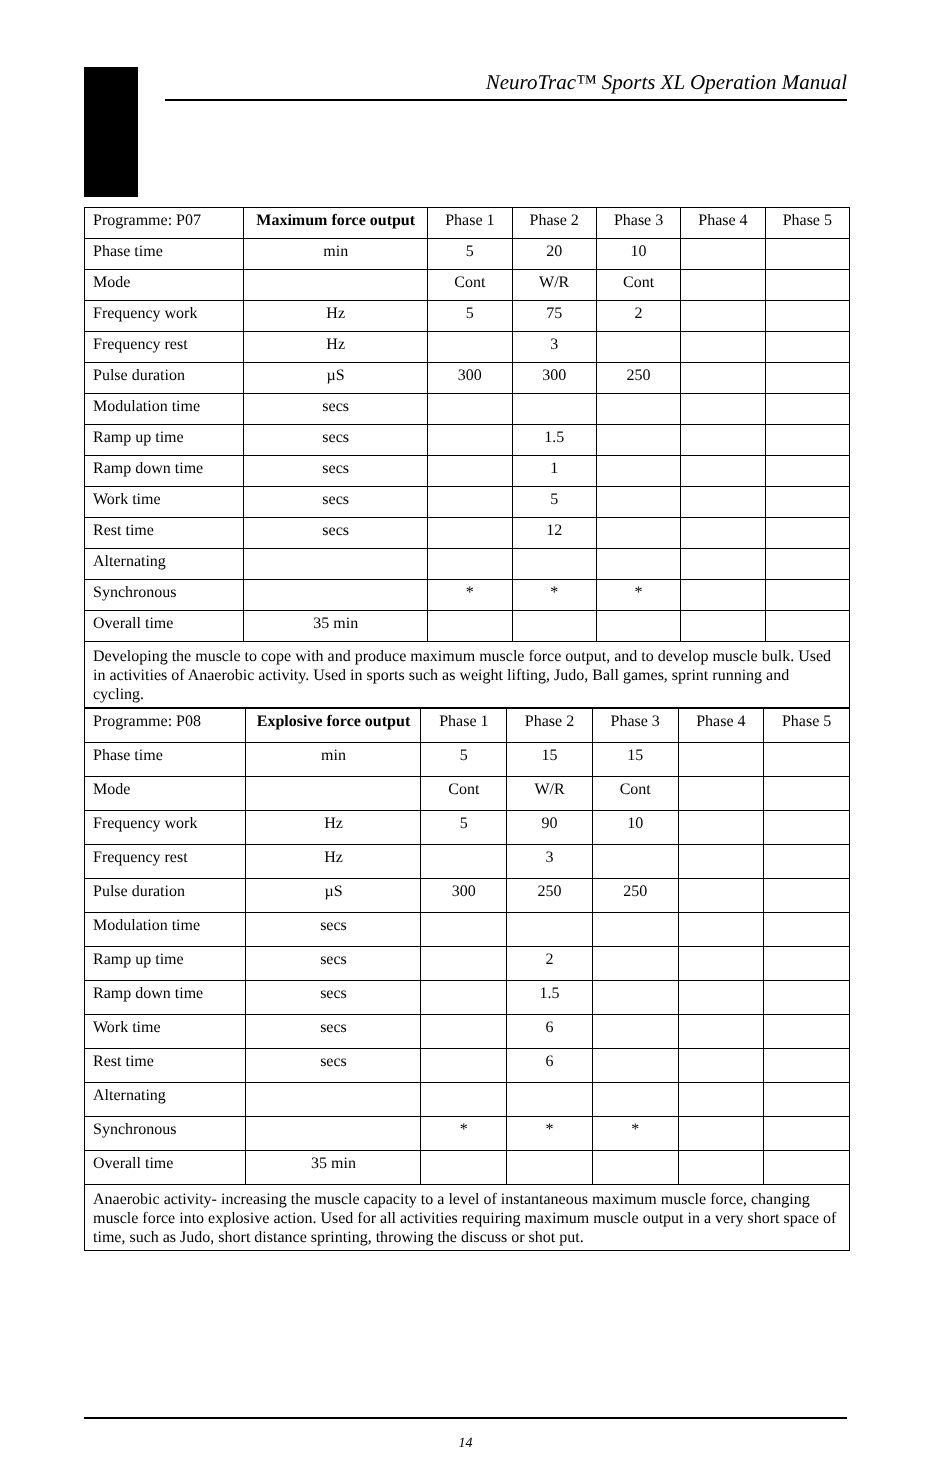NeuroTrac™ Sports XL Operation Manual
| Programme: P07 | Maximum force output | Phase 1 | Phase 2 | Phase 3 | Phase 4 | Phase 5 |
| Phase time | min | 5 | 20 | 10 | | |
| Mode | | Cont | W/R | Cont | | |
| Frequency work | Hz | 5 | 75 | 2 | | |
| Frequency rest | Hz | | 3 | | | |
| Pulse duration | µS | 300 | 300 | 250 | | |
| Modulation time | secs | | | | | |
| Ramp up time | secs | | 1.5 | | | |
| Ramp down time | secs | | 1 | | | |
| Work time | secs | | 5 | | | |
| Rest time | secs | | 12 | | | |
| Alternating | | | | | | |
| Synchronous | | * | * | * | | |
| Overall time | 35 min | | | | | |
| Developing the muscle to cope with and produce maximum muscle force output, and to develop muscle bulk. Used in activities of Anaerobic activity. Used in sports such as weight lifting, Judo, Ball games, sprint running and cycling. | | | | | | |
| Programme: P08 | Explosive force output | Phase 1 | Phase 2 | Phase 3 | Phase 4 | Phase 5 |
| Phase time | min | 5 | 15 | 15 | | |
| Mode | | Cont | W/R | Cont | | |
| Frequency work | Hz | 5 | 90 | 10 | | |
| Frequency rest | Hz | | 3 | | | |
| Pulse duration | µS | 300 | 250 | 250 | | |
| Modulation time | secs | | | | | |
| Ramp up time | secs | | 2 | | | |
| Ramp down time | secs | | 1.5 | | | |
| Work time | secs | | 6 | | | |
| Rest time | secs | | 6 | | | |
| Alternating | | | | | | |
| Synchronous | | * | * | * | | |
| Overall time | 35 min | | | | | |
| Anaerobic activity- increasing the muscle capacity to a level of instantaneous maximum muscle force, changing muscle force into explosive action. Used for all activities requiring maximum muscle output in a very short space of time, such as Judo, short distance sprinting, throwing the discuss or shot put. | | | | | | |
14